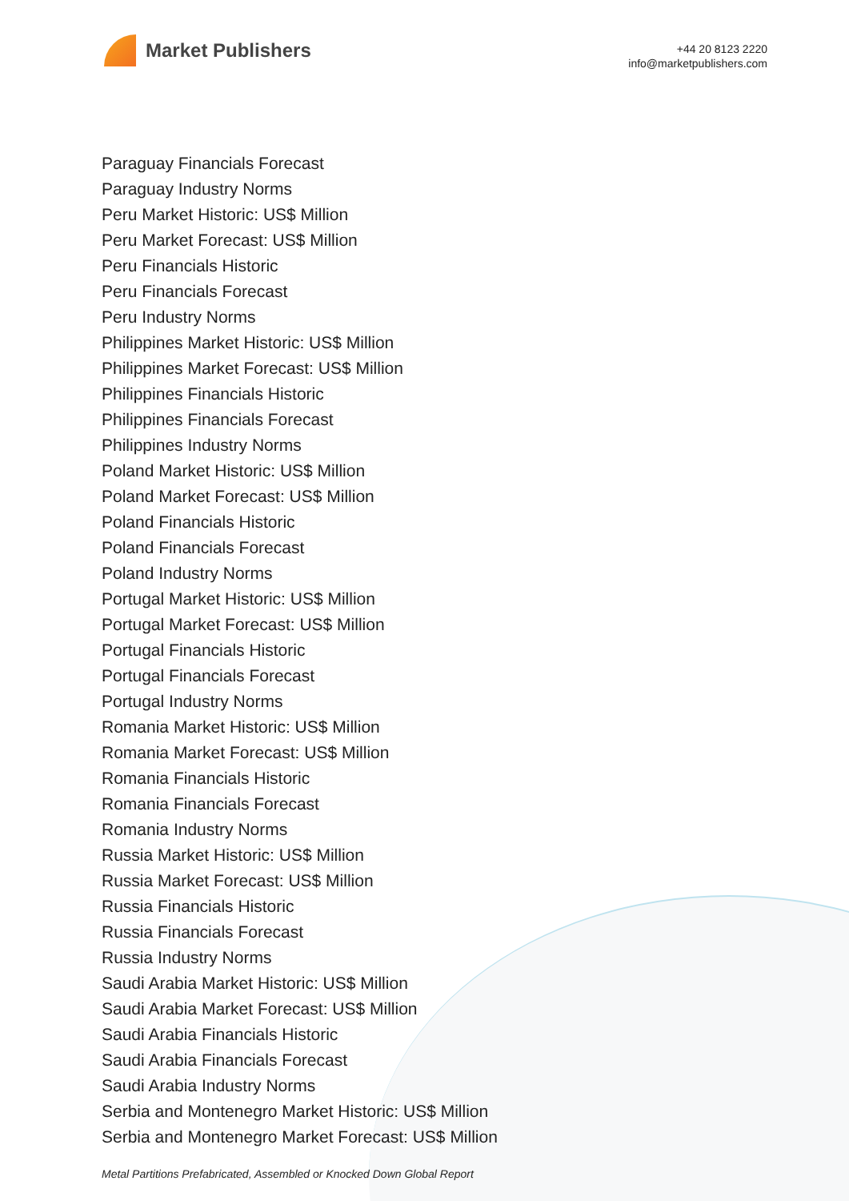Market Publishers
+44 20 8123 2220
info@marketpublishers.com
Paraguay Financials Forecast
Paraguay Industry Norms
Peru Market Historic: US$ Million
Peru Market Forecast: US$ Million
Peru Financials Historic
Peru Financials Forecast
Peru Industry Norms
Philippines Market Historic: US$ Million
Philippines Market Forecast: US$ Million
Philippines Financials Historic
Philippines Financials Forecast
Philippines Industry Norms
Poland Market Historic: US$ Million
Poland Market Forecast: US$ Million
Poland Financials Historic
Poland Financials Forecast
Poland Industry Norms
Portugal Market Historic: US$ Million
Portugal Market Forecast: US$ Million
Portugal Financials Historic
Portugal Financials Forecast
Portugal Industry Norms
Romania Market Historic: US$ Million
Romania Market Forecast: US$ Million
Romania Financials Historic
Romania Financials Forecast
Romania Industry Norms
Russia Market Historic: US$ Million
Russia Market Forecast: US$ Million
Russia Financials Historic
Russia Financials Forecast
Russia Industry Norms
Saudi Arabia Market Historic: US$ Million
Saudi Arabia Market Forecast: US$ Million
Saudi Arabia Financials Historic
Saudi Arabia Financials Forecast
Saudi Arabia Industry Norms
Serbia and Montenegro Market Historic: US$ Million
Serbia and Montenegro Market Forecast: US$ Million
Metal Partitions Prefabricated, Assembled or Knocked Down Global Report